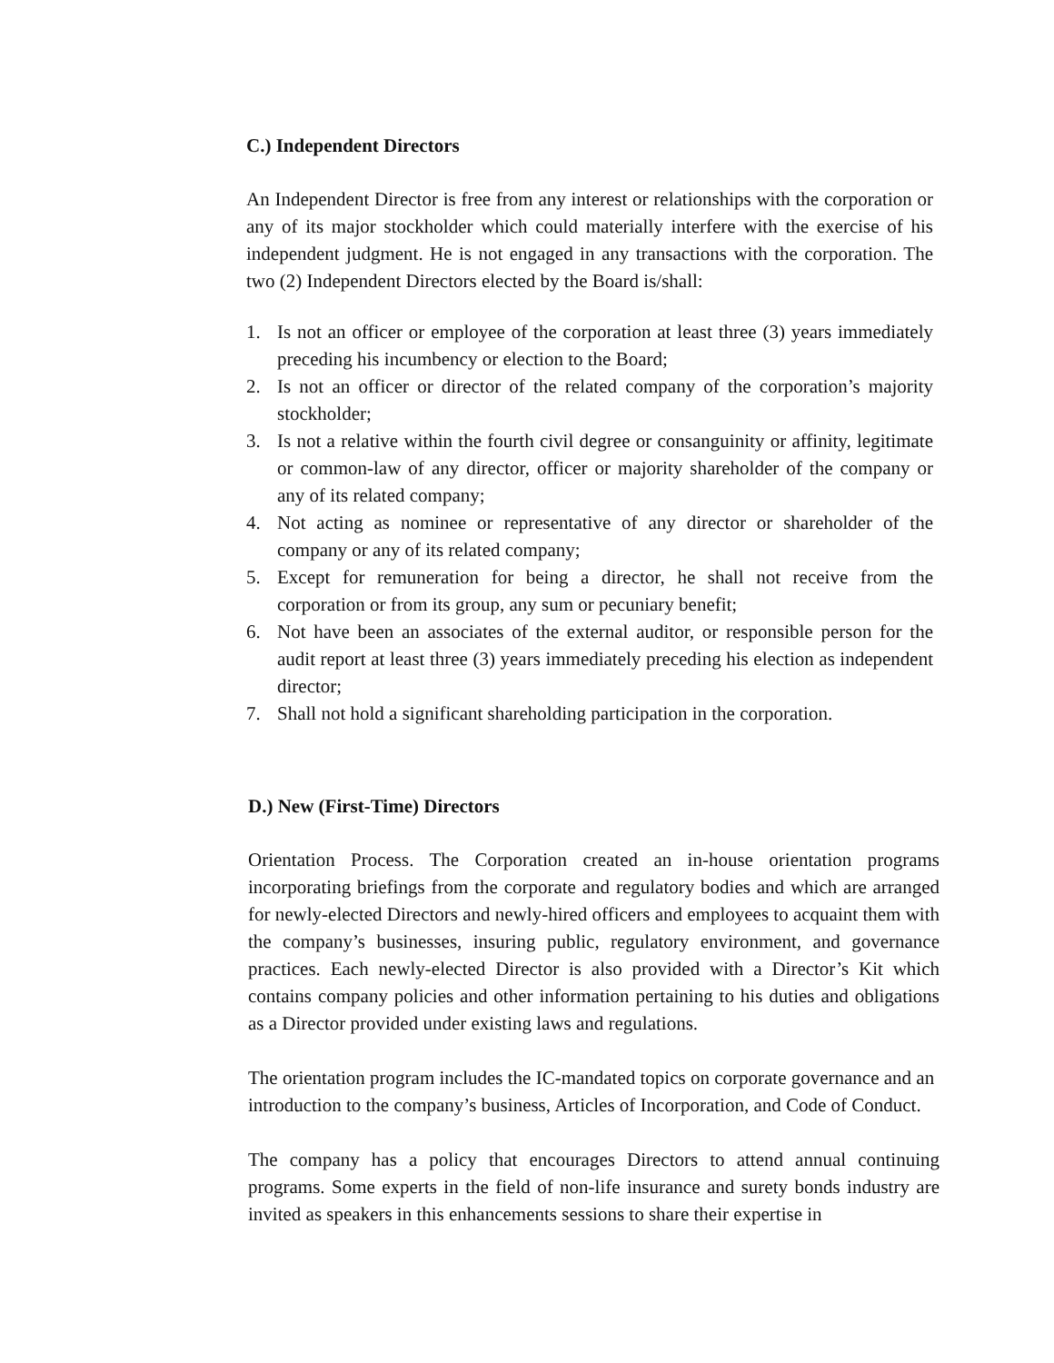C.) Independent Directors
An Independent Director is free from any interest or relationships with the corporation or any of its major stockholder which could materially interfere with the exercise of his independent judgment. He is not engaged in any transactions with the corporation. The two (2) Independent Directors elected by the Board is/shall:
1. Is not an officer or employee of the corporation at least three (3) years immediately preceding his incumbency or election to the Board;
2. Is not an officer or director of the related company of the corporation’s majority stockholder;
3. Is not a relative within the fourth civil degree or consanguinity or affinity, legitimate or common-law of any director, officer or majority shareholder of the company or any of its related company;
4. Not acting as nominee or representative of any director or shareholder of the company or any of its related company;
5. Except for remuneration for being a director, he shall not receive from the corporation or from its group, any sum or pecuniary benefit;
6. Not have been an associates of the external auditor, or responsible person for the audit report at least three (3) years immediately preceding his election as independent director;
7. Shall not hold a significant shareholding participation in the corporation.
D.) New (First-Time) Directors
Orientation Process. The Corporation created an in-house orientation programs incorporating briefings from the corporate and regulatory bodies and which are arranged for newly-elected Directors and newly-hired officers and employees to acquaint them with the company’s businesses, insuring public, regulatory environment, and governance practices. Each newly-elected Director is also provided with a Director’s Kit which contains company policies and other information pertaining to his duties and obligations as a Director provided under existing laws and regulations.
The orientation program includes the IC-mandated topics on corporate governance and an introduction to the company’s business, Articles of Incorporation, and Code of Conduct.
The company has a policy that encourages Directors to attend annual continuing programs. Some experts in the field of non-life insurance and surety bonds industry are invited as speakers in this enhancements sessions to share their expertise in